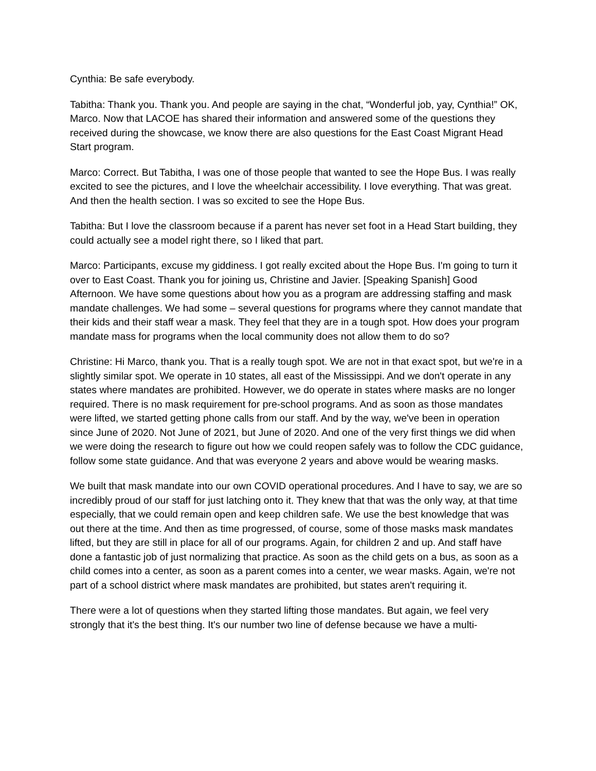Cynthia: Be safe everybody.
Tabitha: Thank you. Thank you. And people are saying in the chat, “Wonderful job, yay, Cynthia!” OK, Marco. Now that LACOE has shared their information and answered some of the questions they received during the showcase, we know there are also questions for the East Coast Migrant Head Start program.
Marco: Correct. But Tabitha, I was one of those people that wanted to see the Hope Bus. I was really excited to see the pictures, and I love the wheelchair accessibility. I love everything. That was great. And then the health section. I was so excited to see the Hope Bus.
Tabitha: But I love the classroom because if a parent has never set foot in a Head Start building, they could actually see a model right there, so I liked that part.
Marco: Participants, excuse my giddiness. I got really excited about the Hope Bus. I'm going to turn it over to East Coast. Thank you for joining us, Christine and Javier. [Speaking Spanish] Good Afternoon. We have some questions about how you as a program are addressing staffing and mask mandate challenges. We had some – several questions for programs where they cannot mandate that their kids and their staff wear a mask. They feel that they are in a tough spot. How does your program mandate mass for programs when the local community does not allow them to do so?
Christine: Hi Marco, thank you. That is a really tough spot. We are not in that exact spot, but we're in a slightly similar spot. We operate in 10 states, all east of the Mississippi. And we don't operate in any states where mandates are prohibited. However, we do operate in states where masks are no longer required. There is no mask requirement for pre-school programs. And as soon as those mandates were lifted, we started getting phone calls from our staff. And by the way, we've been in operation since June of 2020. Not June of 2021, but June of 2020. And one of the very first things we did when we were doing the research to figure out how we could reopen safely was to follow the CDC guidance, follow some state guidance. And that was everyone 2 years and above would be wearing masks.
We built that mask mandate into our own COVID operational procedures. And I have to say, we are so incredibly proud of our staff for just latching onto it. They knew that that was the only way, at that time especially, that we could remain open and keep children safe. We use the best knowledge that was out there at the time. And then as time progressed, of course, some of those masks mask mandates lifted, but they are still in place for all of our programs. Again, for children 2 and up. And staff have done a fantastic job of just normalizing that practice. As soon as the child gets on a bus, as soon as a child comes into a center, as soon as a parent comes into a center, we wear masks. Again, we're not part of a school district where mask mandates are prohibited, but states aren't requiring it.
There were a lot of questions when they started lifting those mandates. But again, we feel very strongly that it's the best thing. It's our number two line of defense because we have a multi-